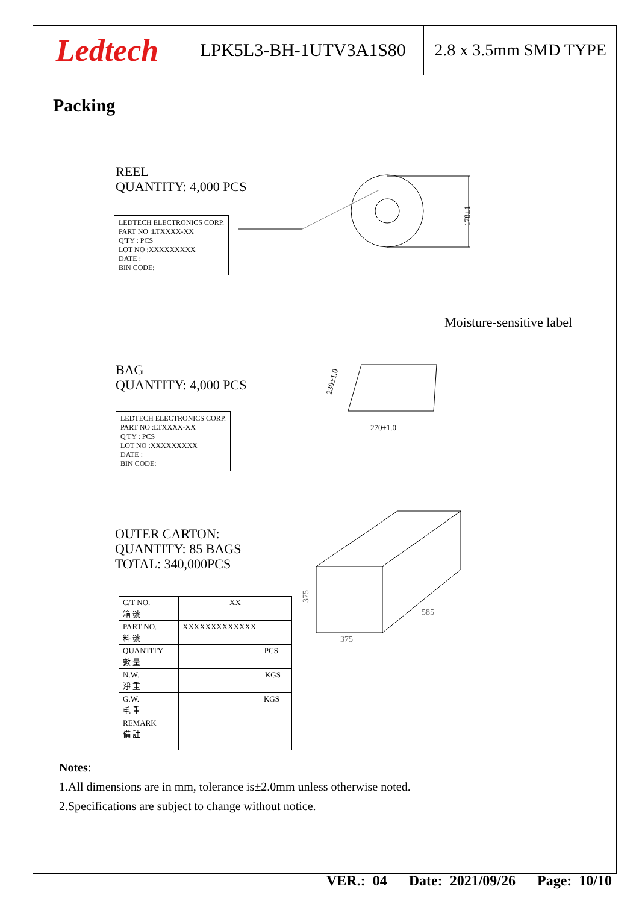Ledtech
LPK5L3-BH-1UTV3A1S80 2.8 x 3.5mm SMD TYPE
Packing
REEL
QUANTITY: 4,000 PCS
LEDTECH ELECTRONICS CORP.
PART NO :LTXXXX-XX
Q'TY : PCS
LOT NO :XXXXXXXXX
DATE :
BIN CODE:
178±1
Moisture-sensitive label
BAG
QUANTITY: 4,000 PCS
270±1.0
230±1.0
LEDTECH ELECTRONICS CORP.
PART NO :LTXXXX-XX
Q'TY : PCS
LOT NO :XXXXXXXXX
DATE :
BIN CODE:
OUTER CARTON:
QUANTITY: 85 BAGS
TOTAL: 340,000PCS
375
585
375
| C/T NO. 箱 號 | XX |
| PART NO. 料 號 | XXXXXXXXXXXXX |
| QUANTITY 數 量 | PCS |
| N.W. 淨 重 | KGS |
| G.W. 毛 重 | KGS |
| REMARK 備 註 | |
Notes:
1.All dimensions are in mm, tolerance is±2.0mm unless otherwise noted.
2.Specifications are subject to change without notice.
VER.: 04 Date: 2021/09/26 Page: 10/10